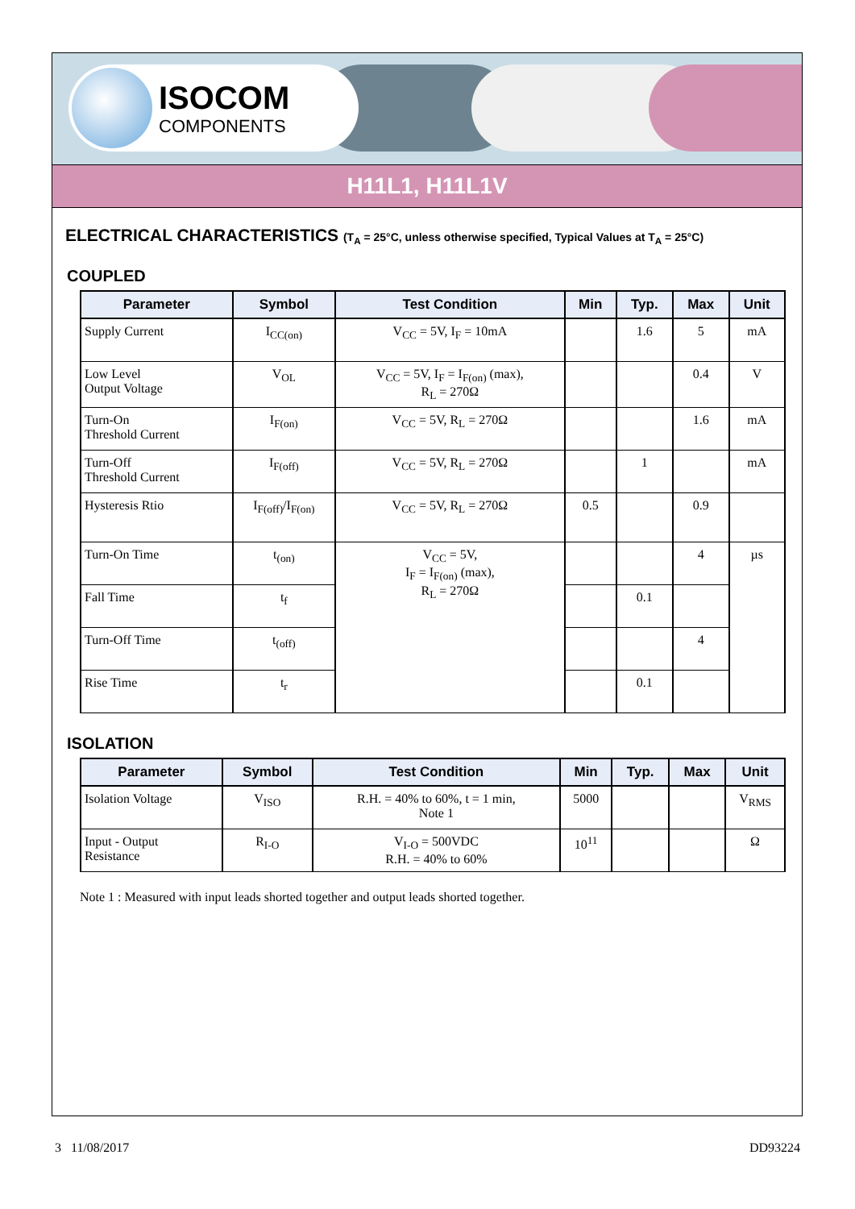ISOCOM
COMPONENTS
H11L1, H11L1V
ELECTRICAL CHARACTERISTICS (T<sub>A</sub> = 25°C, unless otherwise specified, Typical Values at T<sub>A</sub> = 25°C)
COUPLED
| Parameter | Symbol | Test Condition | Min | Typ. | Max | Unit |
| --- | --- | --- | --- | --- | --- | --- |
| Supply Current | I<sub>CC(on)</sub> | V<sub>CC</sub> = 5V, I<sub>F</sub> = 10mA | | 1.6 | 5 | mA |
| Low Level Output Voltage | V<sub>OL</sub> | V<sub>CC</sub> = 5V, I<sub>F</sub> = I<sub>F(on)</sub> (max), R<sub>L</sub> = 270Ω | | | 0.4 | V |
| Turn-On Threshold Current | I<sub>F(on)</sub> | V<sub>CC</sub> = 5V, R<sub>L</sub> = 270Ω | | | 1.6 | mA |
| Turn-Off Threshold Current | I<sub>F(off)</sub> | V<sub>CC</sub> = 5V, R<sub>L</sub> = 270Ω | | 1 | | mA |
| Hysteresis Rtio | I<sub>F(off)</sub>/I<sub>F(on)</sub> | V<sub>CC</sub> = 5V, R<sub>L</sub> = 270Ω | 0.5 | | 0.9 | |
| Turn-On Time | t<sub>(on)</sub> | V<sub>CC</sub> = 5V, I<sub>F</sub> = I<sub>F(on)</sub> (max), R<sub>L</sub> = 270Ω | | | 4 | µs |
| Fall Time | t<sub>f</sub> | | | 0.1 | | |
| Turn-Off Time | t<sub>(off)</sub> | | | | 4 | |
| Rise Time | t<sub>r</sub> | | | 0.1 | | |
ISOLATION
| Parameter | Symbol | Test Condition | Min | Typ. | Max | Unit |
| --- | --- | --- | --- | --- | --- | --- |
| Isolation Voltage | V<sub>ISO</sub> | R.H. = 40% to 60%, t = 1 min, Note 1 | 5000 | | | V<sub>RMS</sub> |
| Input - Output Resistance | R<sub>I-O</sub> | V<sub>I-O</sub> = 500VDC R.H. = 40% to 60% | 10<sup>11</sup> | | | Ω |
Note 1 : Measured with input leads shorted together and output leads shorted together.
3 11/08/2017 DD93224